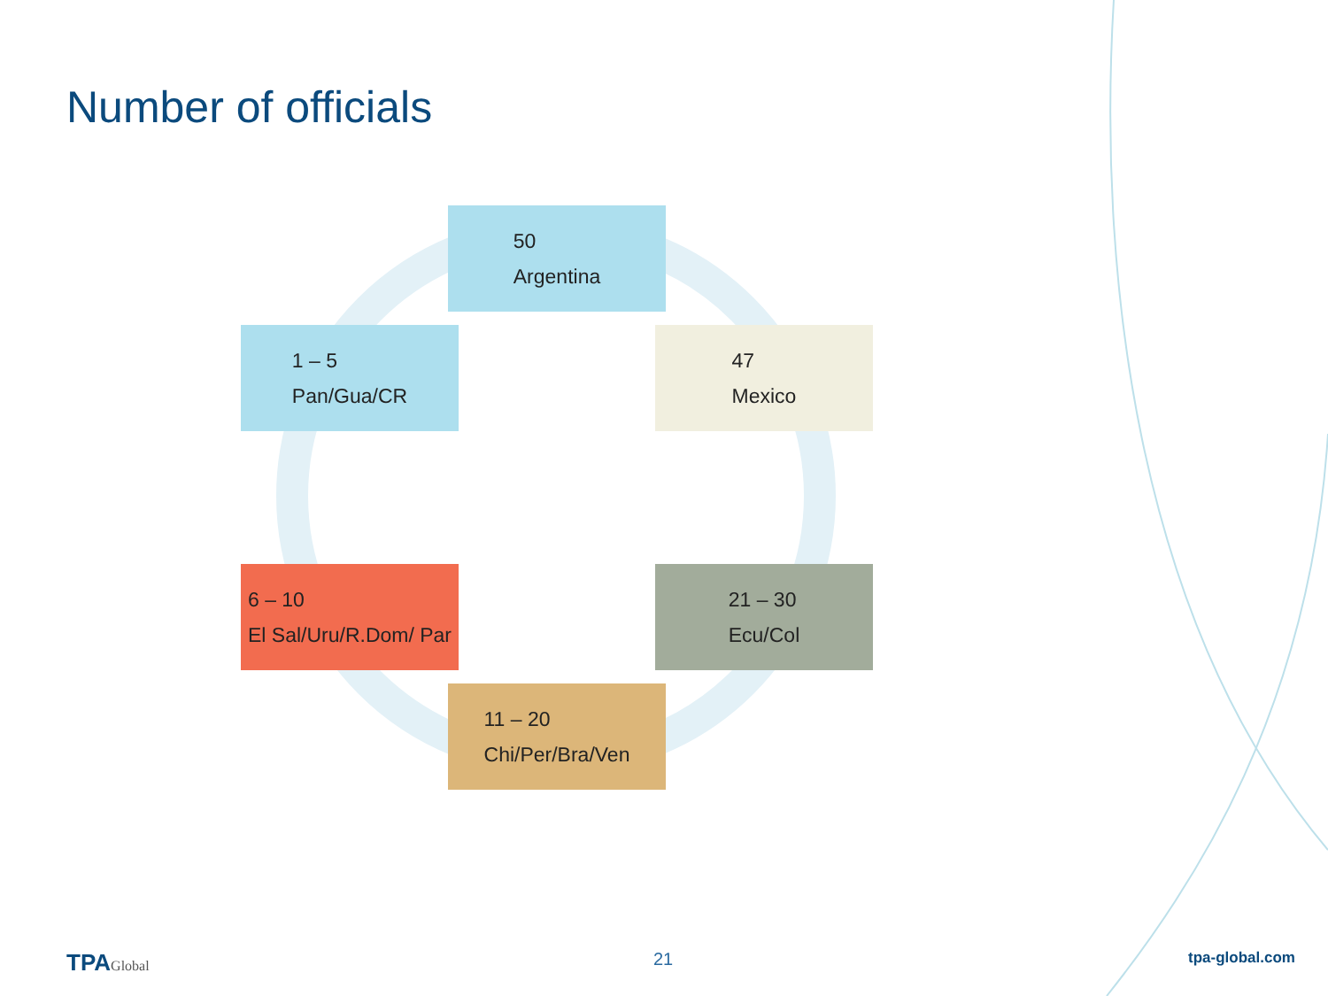Number of officials
50
Argentina
1 – 5
Pan/Gua/CR
47
Mexico
6 – 10
El Sal/Uru/R.Dom/ Par
21 – 30
Ecu/Col
11 – 20
Chi/Per/Bra/Ven
TPAGlobal 21 tpa-global.com